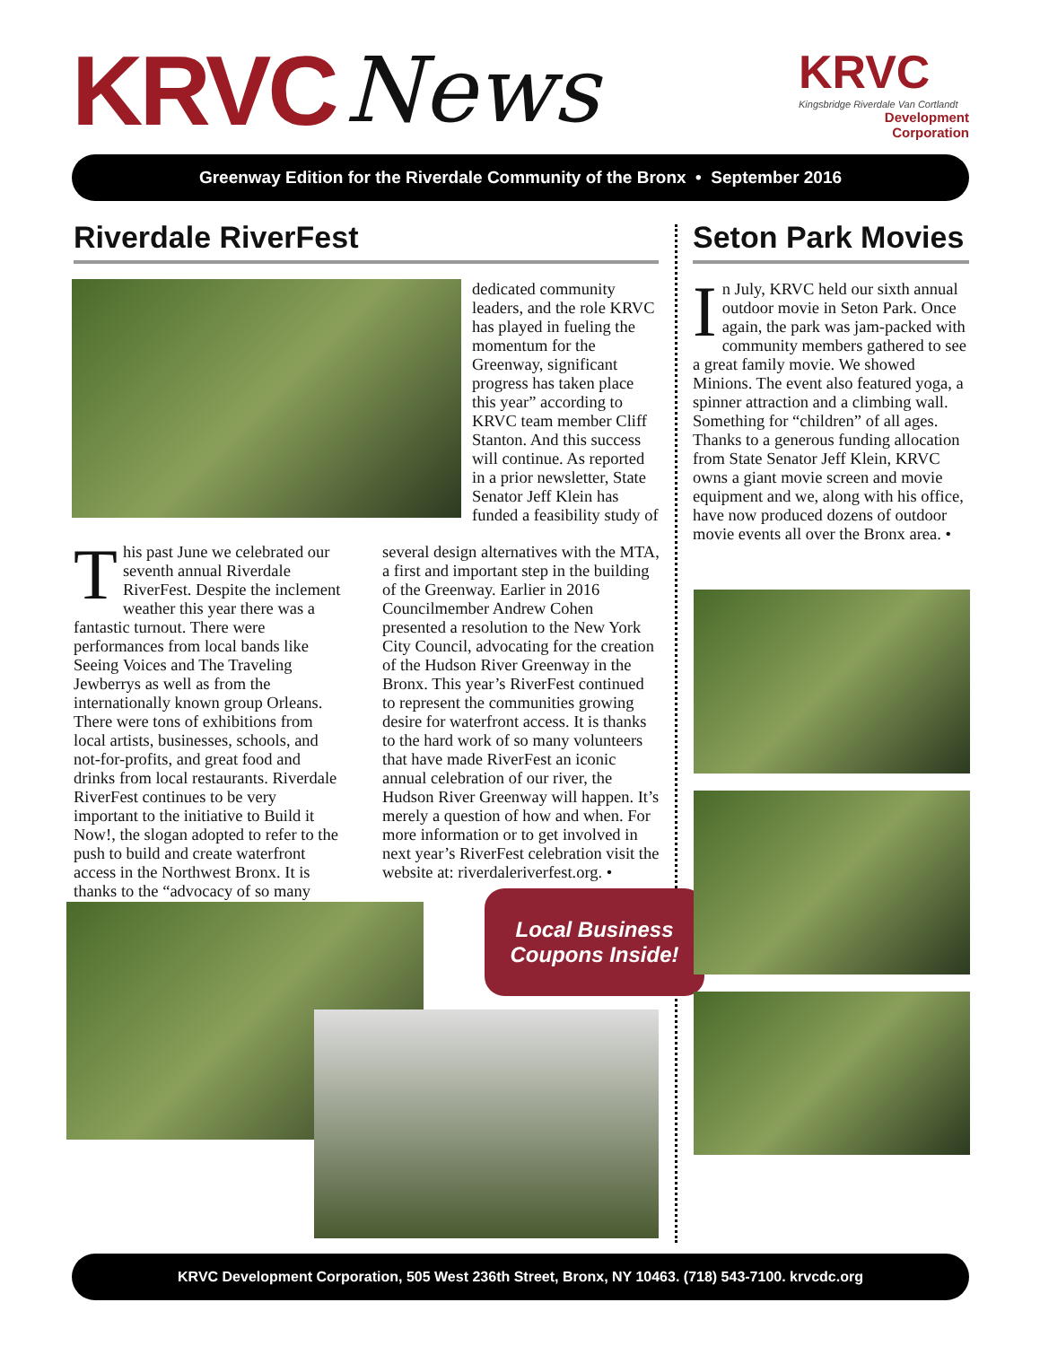KRVC News
KRVC
Kingsbridge Riverdale Van Cortlandt
Development
Corporation
Greenway Edition for the Riverdale Community of the Bronx • September 2016
Riverdale RiverFest Seton Park Movies
dedicated community leaders, and the role KRVC has played in fueling the momentum for the Greenway, significant progress has taken place this year” according to KRVC team member Cliff Stanton. And this success will continue. As reported in a prior newsletter, State Senator Jeff Klein has funded a feasibility study of
This past June we celebrated our seventh annual Riverdale RiverFest. Despite the inclement weather this year there was a fantastic turnout. There were performances from local bands like Seeing Voices and The Traveling Jewberrys as well as from the internationally known group Orleans. There were tons of exhibitions from local artists, businesses, schools, and not-for-profits, and great food and drinks from local restaurants. Riverdale RiverFest continues to be very important to the initiative to Build it Now!, the slogan adopted to refer to the push to build and create waterfront access in the Northwest Bronx. It is thanks to the “advocacy of so many
several design alternatives with the MTA, a first and important step in the building of the Greenway. Earlier in 2016 Councilmember Andrew Cohen presented a resolution to the New York City Council, advocating for the creation of the Hudson River Greenway in the Bronx. This year’s RiverFest continued to represent the communities growing desire for waterfront access. It is thanks to the hard work of so many volunteers that have made RiverFest an iconic annual celebration of our river, the Hudson River Greenway will happen. It’s merely a question of how and when. For more information or to get involved in next year’s RiverFest celebration visit the website at: riverdaleriverfest.org. •
In July, KRVC held our sixth annual outdoor movie in Seton Park. Once again, the park was jam-packed with community members gathered to see a great family movie. We showed Minions. The event also featured yoga, a spinner attraction and a climbing wall. Something for “children” of all ages. Thanks to a generous funding allocation from State Senator Jeff Klein, KRVC owns a giant movie screen and movie equipment and we, along with his office, have now produced dozens of outdoor movie events all over the Bronx area. •
Local Business
Coupons Inside!
KRVC Development Corporation, 505 West 236th Street, Bronx, NY 10463. (718) 543-7100. krvcdc.org